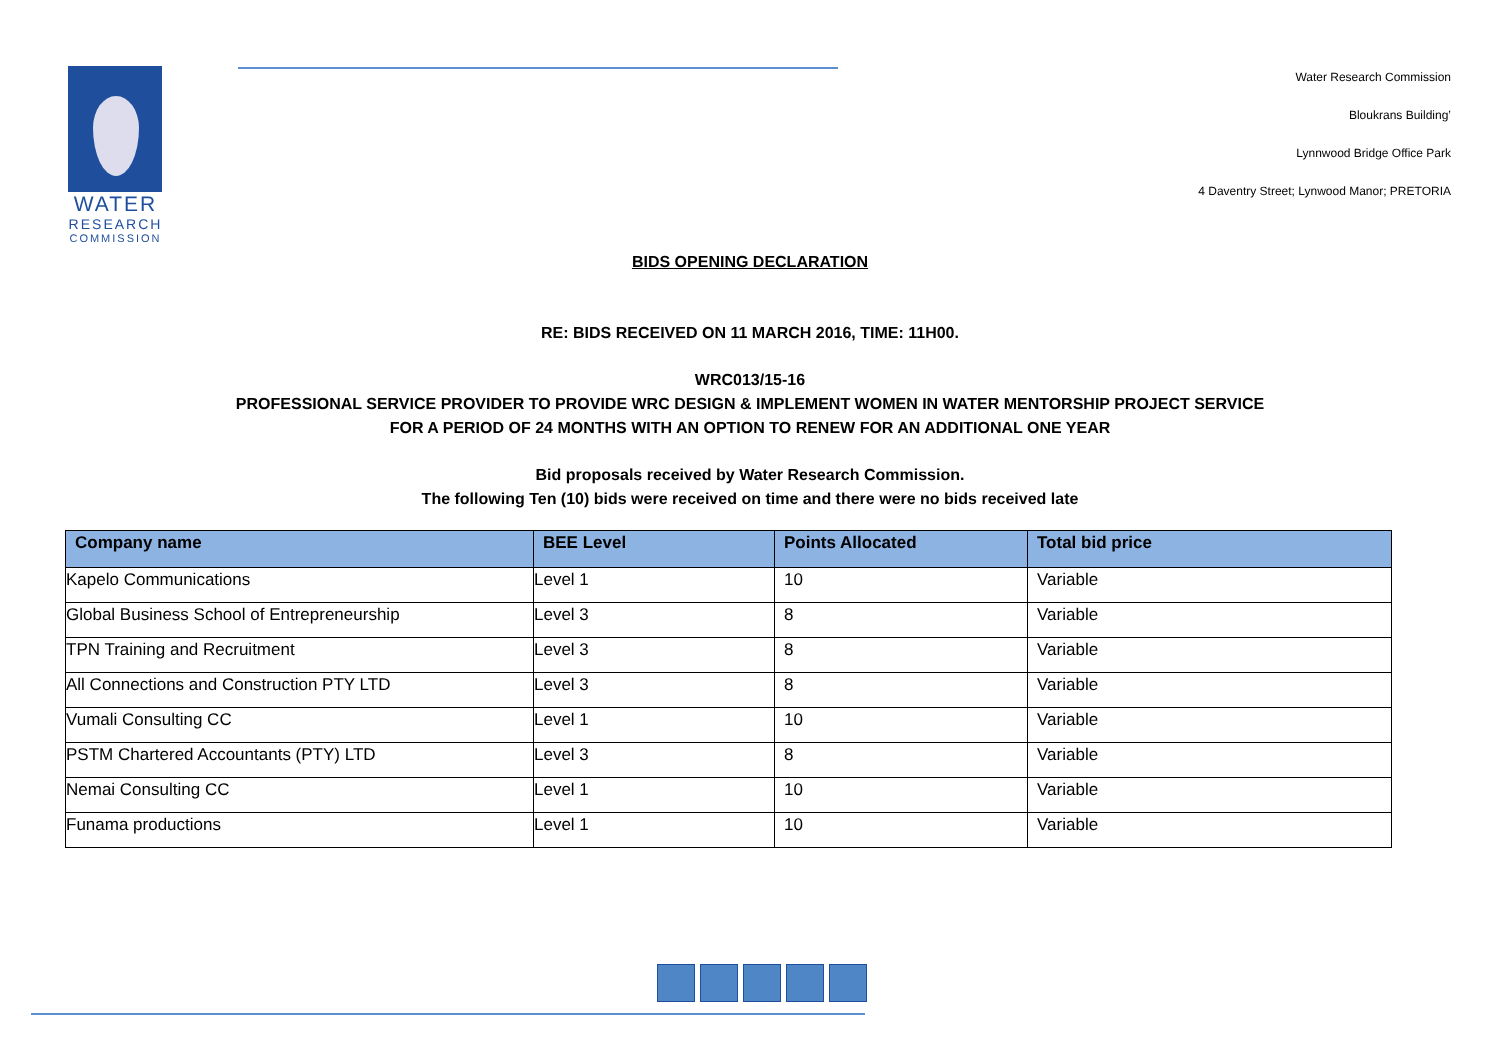WATER
RESEARCH
COMMISSION
Water Research Commission
Bloukrans Building’
Lynnwood Bridge Office Park
4 Daventry Street; Lynwood Manor; PRETORIA
BIDS OPENING DECLARATION
RE: BIDS RECEIVED ON 11 MARCH 2016, TIME: 11H00.
WRC013/15-16
PROFESSIONAL SERVICE PROVIDER TO PROVIDE WRC DESIGN & IMPLEMENT WOMEN IN WATER MENTORSHIP PROJECT SERVICE
FOR A PERIOD OF 24 MONTHS WITH AN OPTION TO RENEW FOR AN ADDITIONAL ONE YEAR
Bid proposals received by Water Research Commission.
The following Ten (10) bids were received on time and there were no bids received late
| Company name | BEE Level | Points Allocated | Total bid price |
| --- | --- | --- | --- |
| Kapelo Communications | Level 1 | 10 | Variable |
| Global Business School of Entrepreneurship | Level 3 | 8 | Variable |
| TPN Training and Recruitment | Level 3 | 8 | Variable |
| All Connections and Construction PTY LTD | Level 3 | 8 | Variable |
| Vumali Consulting CC | Level 1 | 10 | Variable |
| PSTM Chartered Accountants (PTY) LTD | Level 3 | 8 | Variable |
| Nemai Consulting CC | Level 1 | 10 | Variable |
| Funama productions | Level 1 | 10 | Variable |